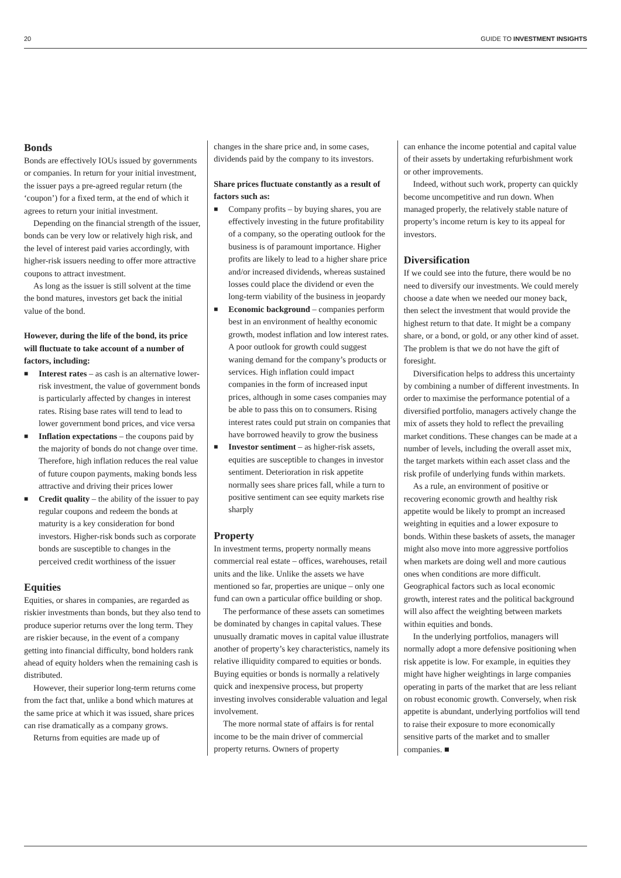20 GUIDE TO INVESTMENT INSIGHTS
Bonds
Bonds are effectively IOUs issued by governments or companies. In return for your initial investment, the issuer pays a pre-agreed regular return (the ‘coupon’) for a fixed term, at the end of which it agrees to return your initial investment.
Depending on the financial strength of the issuer, bonds can be very low or relatively high risk, and the level of interest paid varies accordingly, with higher-risk issuers needing to offer more attractive coupons to attract investment.
As long as the issuer is still solvent at the time the bond matures, investors get back the initial value of the bond.
However, during the life of the bond, its price will fluctuate to take account of a number of factors, including:
■ Interest rates – as cash is an alternative lower-risk investment, the value of government bonds is particularly affected by changes in interest rates. Rising base rates will tend to lead to lower government bond prices, and vice versa
■ Inflation expectations – the coupons paid by the majority of bonds do not change over time. Therefore, high inflation reduces the real value of future coupon payments, making bonds less attractive and driving their prices lower
■ Credit quality – the ability of the issuer to pay regular coupons and redeem the bonds at maturity is a key consideration for bond investors. Higher-risk bonds such as corporate bonds are susceptible to changes in the perceived credit worthiness of the issuer
Equities
Equities, or shares in companies, are regarded as riskier investments than bonds, but they also tend to produce superior returns over the long term. They are riskier because, in the event of a company getting into financial difficulty, bond holders rank ahead of equity holders when the remaining cash is distributed.
However, their superior long-term returns come from the fact that, unlike a bond which matures at the same price at which it was issued, share prices can rise dramatically as a company grows.
Returns from equities are made up of
changes in the share price and, in some cases, dividends paid by the company to its investors.
Share prices fluctuate constantly as a result of factors such as:
■ Company profits – by buying shares, you are effectively investing in the future profitability of a company, so the operating outlook for the business is of paramount importance. Higher profits are likely to lead to a higher share price and/or increased dividends, whereas sustained losses could place the dividend or even the long-term viability of the business in jeopardy
■ Economic background – companies perform best in an environment of healthy economic growth, modest inflation and low interest rates. A poor outlook for growth could suggest waning demand for the company’s products or services. High inflation could impact companies in the form of increased input prices, although in some cases companies may be able to pass this on to consumers. Rising interest rates could put strain on companies that have borrowed heavily to grow the business
■ Investor sentiment – as higher-risk assets, equities are susceptible to changes in investor sentiment. Deterioration in risk appetite normally sees share prices fall, while a turn to positive sentiment can see equity markets rise sharply
Property
In investment terms, property normally means commercial real estate – offices, warehouses, retail units and the like. Unlike the assets we have mentioned so far, properties are unique – only one fund can own a particular office building or shop.
The performance of these assets can sometimes be dominated by changes in capital values. These unusually dramatic moves in capital value illustrate another of property’s key characteristics, namely its relative illiquidity compared to equities or bonds. Buying equities or bonds is normally a relatively quick and inexpensive process, but property investing involves considerable valuation and legal involvement.
The more normal state of affairs is for rental income to be the main driver of commercial property returns. Owners of property
can enhance the income potential and capital value of their assets by undertaking refurbishment work or other improvements.
Indeed, without such work, property can quickly become uncompetitive and run down. When managed properly, the relatively stable nature of property’s income return is key to its appeal for investors.
Diversification
If we could see into the future, there would be no need to diversify our investments. We could merely choose a date when we needed our money back, then select the investment that would provide the highest return to that date. It might be a company share, or a bond, or gold, or any other kind of asset. The problem is that we do not have the gift of foresight.
Diversification helps to address this uncertainty by combining a number of different investments. In order to maximise the performance potential of a diversified portfolio, managers actively change the mix of assets they hold to reflect the prevailing market conditions. These changes can be made at a number of levels, including the overall asset mix, the target markets within each asset class and the risk profile of underlying funds within markets.
As a rule, an environment of positive or recovering economic growth and healthy risk appetite would be likely to prompt an increased weighting in equities and a lower exposure to bonds. Within these baskets of assets, the manager might also move into more aggressive portfolios when markets are doing well and more cautious ones when conditions are more difficult. Geographical factors such as local economic growth, interest rates and the political background will also affect the weighting between markets within equities and bonds.
In the underlying portfolios, managers will normally adopt a more defensive positioning when risk appetite is low. For example, in equities they might have higher weightings in large companies operating in parts of the market that are less reliant on robust economic growth. Conversely, when risk appetite is abundant, underlying portfolios will tend to raise their exposure to more economically sensitive parts of the market and to smaller companies. ■